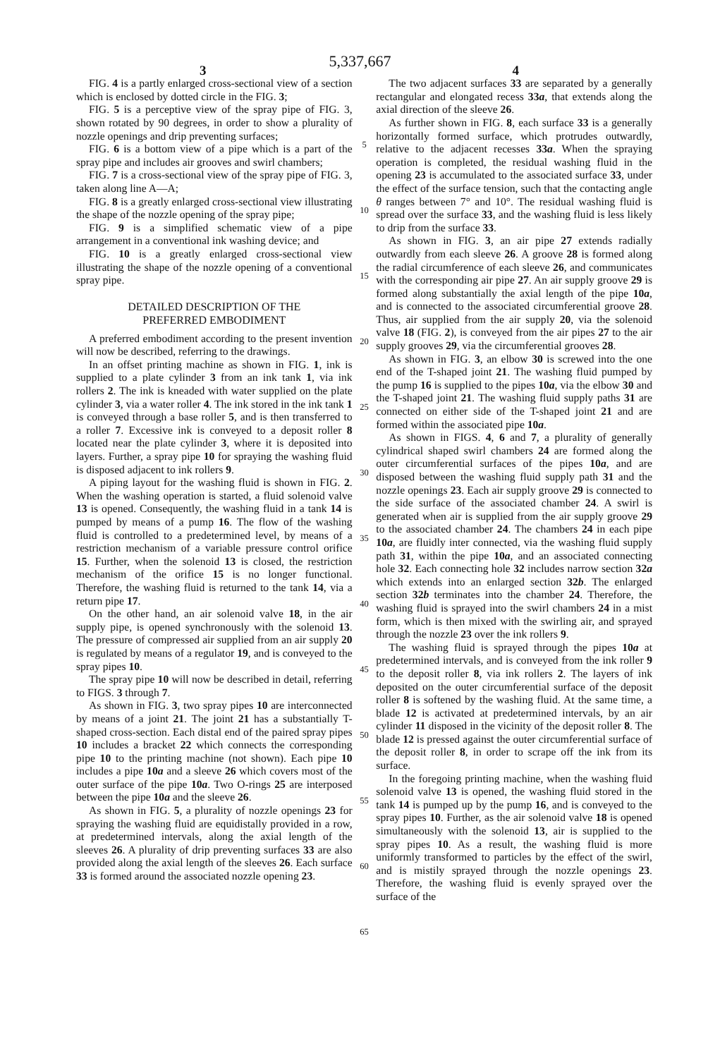5,337,667
3 4
FIG. 4 is a partly enlarged cross-sectional view of a section which is enclosed by dotted circle in the FIG. 3;
FIG. 5 is a perceptive view of the spray pipe of FIG. 3, shown rotated by 90 degrees, in order to show a plurality of nozzle openings and drip preventing surfaces;
FIG. 6 is a bottom view of a pipe which is a part of the spray pipe and includes air grooves and swirl chambers;
FIG. 7 is a cross-sectional view of the spray pipe of FIG. 3, taken along line A—A;
FIG. 8 is a greatly enlarged cross-sectional view illustrating the shape of the nozzle opening of the spray pipe;
FIG. 9 is a simplified schematic view of a pipe arrangement in a conventional ink washing device; and
FIG. 10 is a greatly enlarged cross-sectional view illustrating the shape of the nozzle opening of a conventional spray pipe.
DETAILED DESCRIPTION OF THE
PREFERRED EMBODIMENT
A preferred embodiment according to the present invention will now be described, referring to the drawings.
In an offset printing machine as shown in FIG. 1, ink is supplied to a plate cylinder 3 from an ink tank 1, via ink rollers 2. The ink is kneaded with water supplied on the plate cylinder 3, via a water roller 4. The ink stored in the ink tank 1 is conveyed through a base roller 5, and is then transferred to a roller 7. Excessive ink is conveyed to a deposit roller 8 located near the plate cylinder 3, where it is deposited into layers. Further, a spray pipe 10 for spraying the washing fluid is disposed adjacent to ink rollers 9.
A piping layout for the washing fluid is shown in FIG. 2. When the washing operation is started, a fluid solenoid valve 13 is opened. Consequently, the washing fluid in a tank 14 is pumped by means of a pump 16. The flow of the washing fluid is controlled to a predetermined level, by means of a restriction mechanism of a variable pressure control orifice 15. Further, when the solenoid 13 is closed, the restriction mechanism of the orifice 15 is no longer functional. Therefore, the washing fluid is returned to the tank 14, via a return pipe 17.
On the other hand, an air solenoid valve 18, in the air supply pipe, is opened synchronously with the solenoid 13. The pressure of compressed air supplied from an air supply 20 is regulated by means of a regulator 19, and is conveyed to the spray pipes 10.
The spray pipe 10 will now be described in detail, referring to FIGS. 3 through 7.
As shown in FIG. 3, two spray pipes 10 are interconnected by means of a joint 21. The joint 21 has a substantially T-shaped cross-section. Each distal end of the paired spray pipes 10 includes a bracket 22 which connects the corresponding pipe 10 to the printing machine (not shown). Each pipe 10 includes a pipe 10a and a sleeve 26 which covers most of the outer surface of the pipe 10a. Two O-rings 25 are interposed between the pipe 10a and the sleeve 26.
As shown in FIG. 5, a plurality of nozzle openings 23 for spraying the washing fluid are equidistally provided in a row, at predetermined intervals, along the axial length of the sleeves 26. A plurality of drip preventing surfaces 33 are also provided along the axial length of the sleeves 26. Each surface 33 is formed around the associated nozzle opening 23.
5
10
15
20
25
30
35
40
45
50
55
60
65
The two adjacent surfaces 33 are separated by a generally rectangular and elongated recess 33a, that extends along the axial direction of the sleeve 26.
As further shown in FIG. 8, each surface 33 is a generally horizontally formed surface, which protrudes outwardly, relative to the adjacent recesses 33a. When the spraying operation is completed, the residual washing fluid in the opening 23 is accumulated to the associated surface 33, under the effect of the surface tension, such that the contacting angle θ ranges between 7° and 10°. The residual washing fluid is spread over the surface 33, and the washing fluid is less likely to drip from the surface 33.
As shown in FIG. 3, an air pipe 27 extends radially outwardly from each sleeve 26. A groove 28 is formed along the radial circumference of each sleeve 26, and communicates with the corresponding air pipe 27. An air supply groove 29 is formed along substantially the axial length of the pipe 10a, and is connected to the associated circumferential groove 28. Thus, air supplied from the air supply 20, via the solenoid valve 18 (FIG. 2), is conveyed from the air pipes 27 to the air supply grooves 29, via the circumferential grooves 28.
As shown in FIG. 3, an elbow 30 is screwed into the one end of the T-shaped joint 21. The washing fluid pumped by the pump 16 is supplied to the pipes 10a, via the elbow 30 and the T-shaped joint 21. The washing fluid supply paths 31 are connected on either side of the T-shaped joint 21 and are formed within the associated pipe 10a.
As shown in FIGS. 4, 6 and 7, a plurality of generally cylindrical shaped swirl chambers 24 are formed along the outer circumferential surfaces of the pipes 10a, and are disposed between the washing fluid supply path 31 and the nozzle openings 23. Each air supply groove 29 is connected to the side surface of the associated chamber 24. A swirl is generated when air is supplied from the air supply groove 29 to the associated chamber 24. The chambers 24 in each pipe 10a, are fluidly inter connected, via the washing fluid supply path 31, within the pipe 10a, and an associated connecting hole 32. Each connecting hole 32 includes narrow section 32a which extends into an enlarged section 32b. The enlarged section 32b terminates into the chamber 24. Therefore, the washing fluid is sprayed into the swirl chambers 24 in a mist form, which is then mixed with the swirling air, and sprayed through the nozzle 23 over the ink rollers 9.
The washing fluid is sprayed through the pipes 10a at predetermined intervals, and is conveyed from the ink roller 9 to the deposit roller 8, via ink rollers 2. The layers of ink deposited on the outer circumferential surface of the deposit roller 8 is softened by the washing fluid. At the same time, a blade 12 is activated at predetermined intervals, by an air cylinder 11 disposed in the vicinity of the deposit roller 8. The blade 12 is pressed against the outer circumferential surface of the deposit roller 8, in order to scrape off the ink from its surface.
In the foregoing printing machine, when the washing fluid solenoid valve 13 is opened, the washing fluid stored in the tank 14 is pumped up by the pump 16, and is conveyed to the spray pipes 10. Further, as the air solenoid valve 18 is opened simultaneously with the solenoid 13, air is supplied to the spray pipes 10. As a result, the washing fluid is more uniformly transformed to particles by the effect of the swirl, and is mistily sprayed through the nozzle openings 23. Therefore, the washing fluid is evenly sprayed over the surface of the